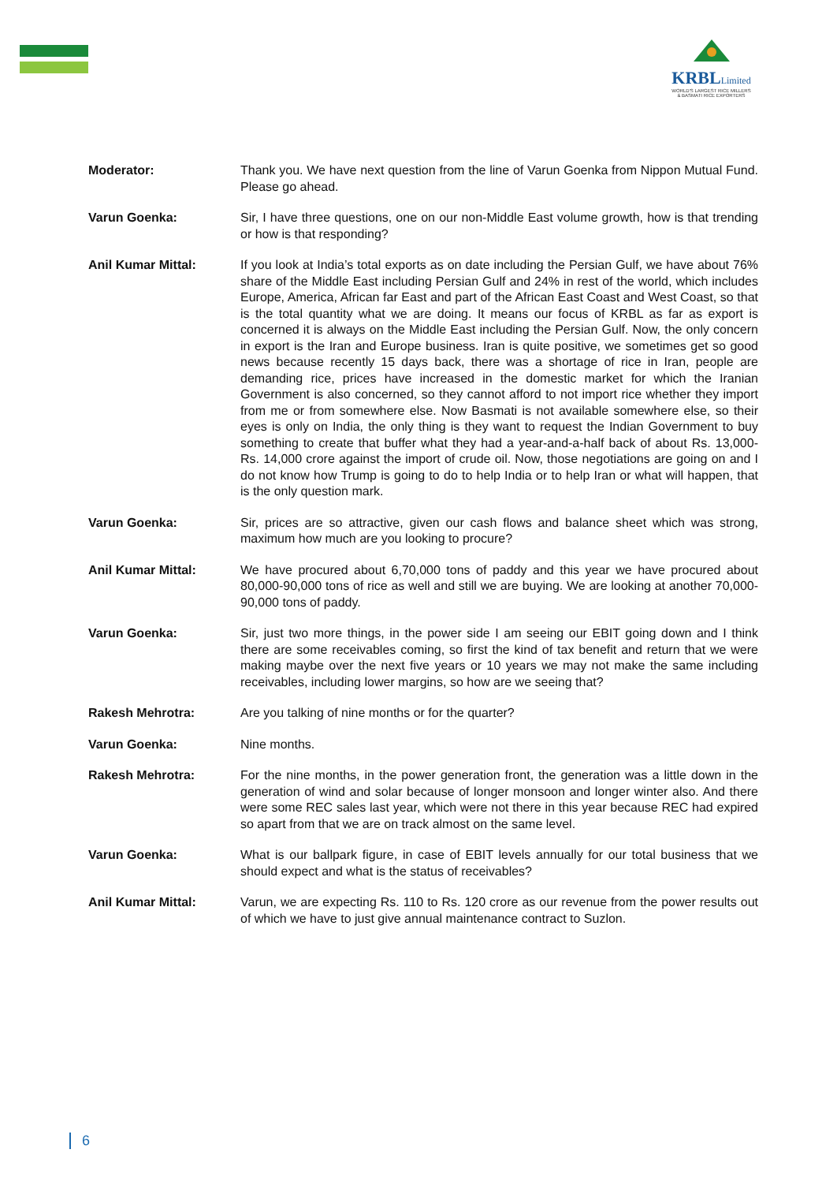KRBLLimited
WORLD'S LARGEST RICE MILLERS
& BASMATI RICE EXPORTERS
Moderator: Thank you. We have next question from the line of Varun Goenka from Nippon Mutual Fund. Please go ahead.
Varun Goenka: Sir, I have three questions, one on our non-Middle East volume growth, how is that trending or how is that responding?
Anil Kumar Mittal: If you look at India’s total exports as on date including the Persian Gulf, we have about 76% share of the Middle East including Persian Gulf and 24% in rest of the world, which includes Europe, America, African far East and part of the African East Coast and West Coast, so that is the total quantity what we are doing. It means our focus of KRBL as far as export is concerned it is always on the Middle East including the Persian Gulf. Now, the only concern in export is the Iran and Europe business. Iran is quite positive, we sometimes get so good news because recently 15 days back, there was a shortage of rice in Iran, people are demanding rice, prices have increased in the domestic market for which the Iranian Government is also concerned, so they cannot afford to not import rice whether they import from me or from somewhere else. Now Basmati is not available somewhere else, so their eyes is only on India, the only thing is they want to request the Indian Government to buy something to create that buffer what they had a year-and-a-half back of about Rs. 13,000-Rs. 14,000 crore against the import of crude oil. Now, those negotiations are going on and I do not know how Trump is going to do to help India or to help Iran or what will happen, that is the only question mark.
Varun Goenka: Sir, prices are so attractive, given our cash flows and balance sheet which was strong, maximum how much are you looking to procure?
Anil Kumar Mittal: We have procured about 6,70,000 tons of paddy and this year we have procured about 80,000-90,000 tons of rice as well and still we are buying. We are looking at another 70,000-90,000 tons of paddy.
Varun Goenka: Sir, just two more things, in the power side I am seeing our EBIT going down and I think there are some receivables coming, so first the kind of tax benefit and return that we were making maybe over the next five years or 10 years we may not make the same including receivables, including lower margins, so how are we seeing that?
Rakesh Mehrotra: Are you talking of nine months or for the quarter?
Varun Goenka: Nine months.
Rakesh Mehrotra: For the nine months, in the power generation front, the generation was a little down in the generation of wind and solar because of longer monsoon and longer winter also. And there were some REC sales last year, which were not there in this year because REC had expired so apart from that we are on track almost on the same level.
Varun Goenka: What is our ballpark figure, in case of EBIT levels annually for our total business that we should expect and what is the status of receivables?
Anil Kumar Mittal: Varun, we are expecting Rs. 110 to Rs. 120 crore as our revenue from the power results out of which we have to just give annual maintenance contract to Suzlon.
6